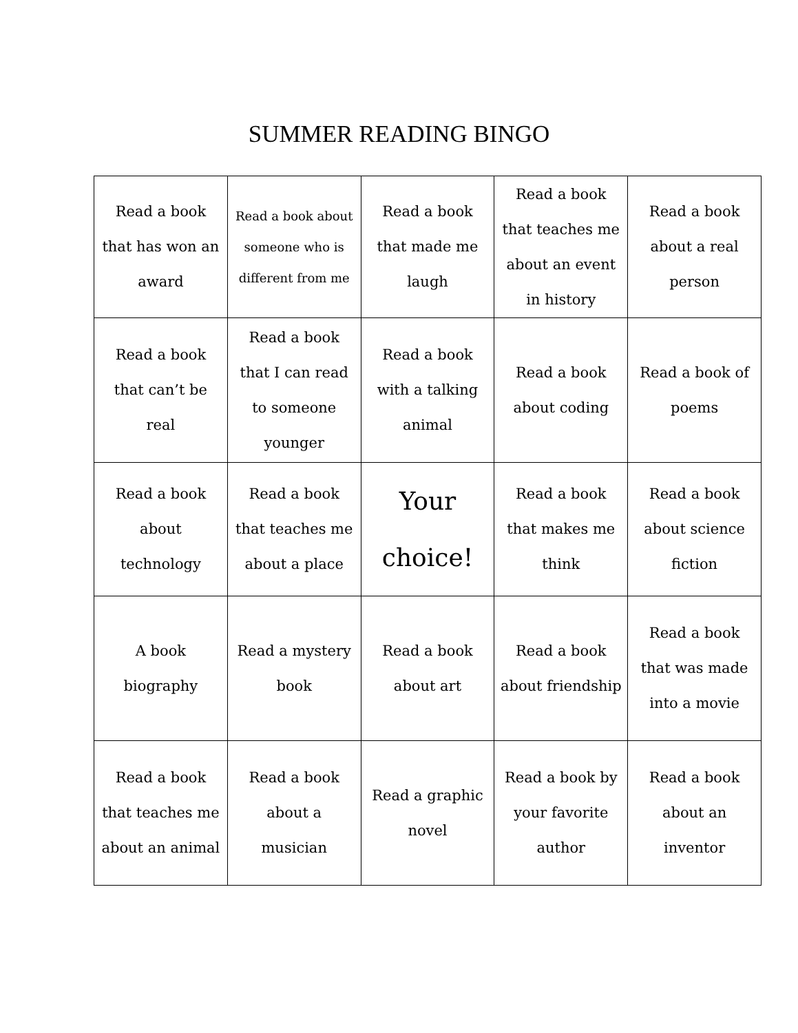SUMMER READING BINGO
| Read a book that has won an award | Read a book about someone who is different from me | Read a book that made me laugh | Read a book that teaches me about an event in history | Read a book about a real person |
| Read a book that can’t be real | Read a book that I can read to someone younger | Read a book with a talking animal | Read a book about coding | Read a book of poems |
| Read a book about technology | Read a book that teaches me about a place | Your choice! | Read a book that makes me think | Read a book about science fiction |
| A book biography | Read a mystery book | Read a book about art | Read a book about friendship | Read a book that was made into a movie |
| Read a book that teaches me about an animal | Read a book about a musician | Read a graphic novel | Read a book by your favorite author | Read a book about an inventor |